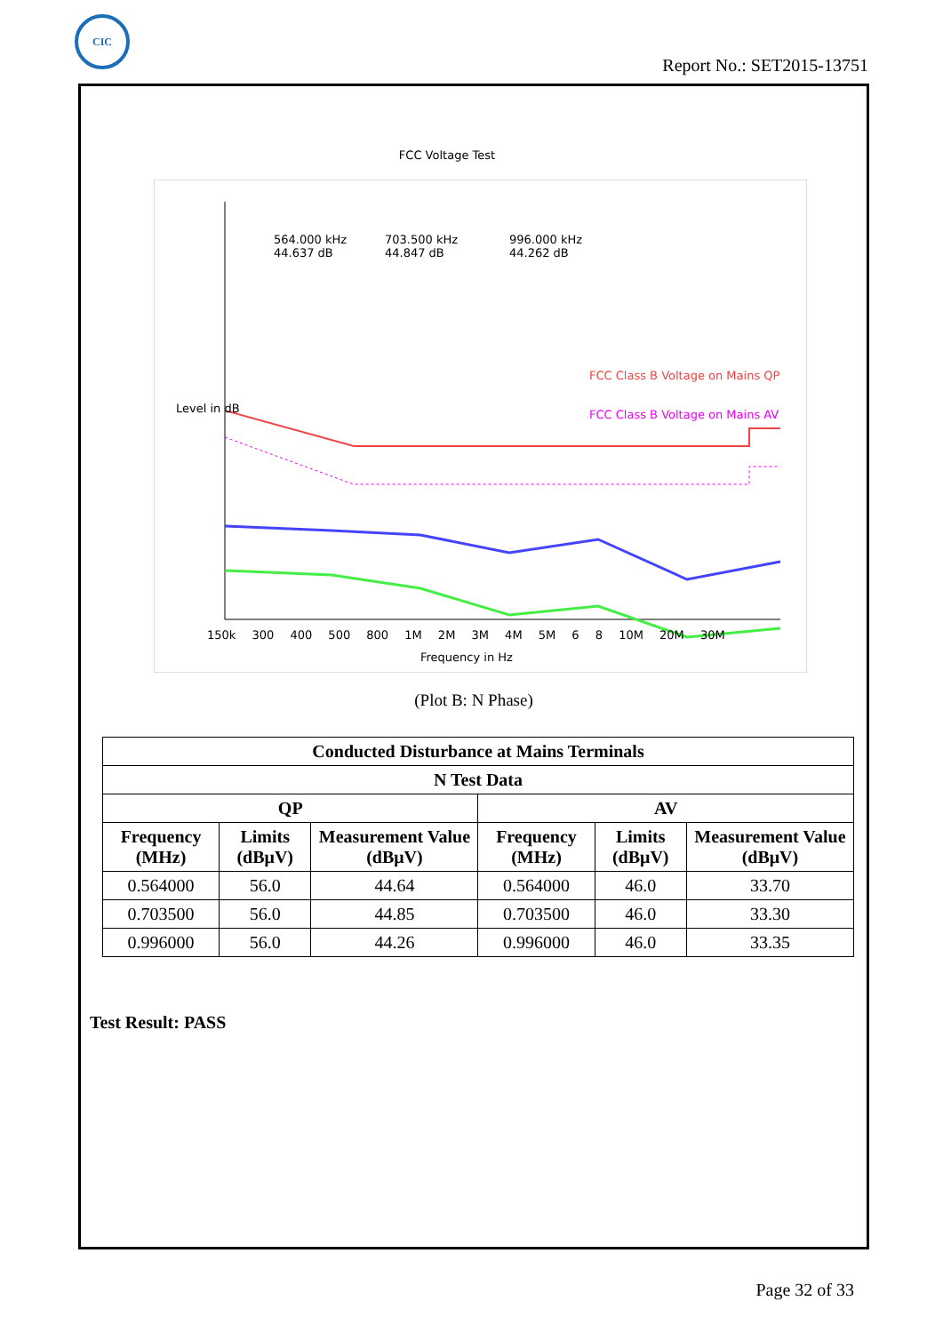CIC
Report No.: SET2015-13751
FCC Voltage Test
564.000 kHz
44.637 dB
703.500 kHz
44.847 dB
996.000 kHz
44.262 dB
Level in dB
FCC Class B Voltage on Mains QP
FCC Class B Voltage on Mains AV
150k 300 400 500 800 1M 2M 3M 4M 5M 6 8 10M 20M 30M
Frequency in Hz
(Plot B: N Phase)
| Conducted Disturbance at Mains Terminals | | | | | |
| --- | --- | --- | --- | --- | --- |
| N Test Data | | | | | |
| QP | | | AV | | |
| Frequency (MHz) | Limits (dBμV) | Measurement Value (dBμV) | Frequency (MHz) | Limits (dBμV) | Measurement Value (dBμV) |
| 0.564000 | 56.0 | 44.64 | 0.564000 | 46.0 | 33.70 |
| 0.703500 | 56.0 | 44.85 | 0.703500 | 46.0 | 33.30 |
| 0.996000 | 56.0 | 44.26 | 0.996000 | 46.0 | 33.35 |
Test Result: PASS
Page 32 of 33